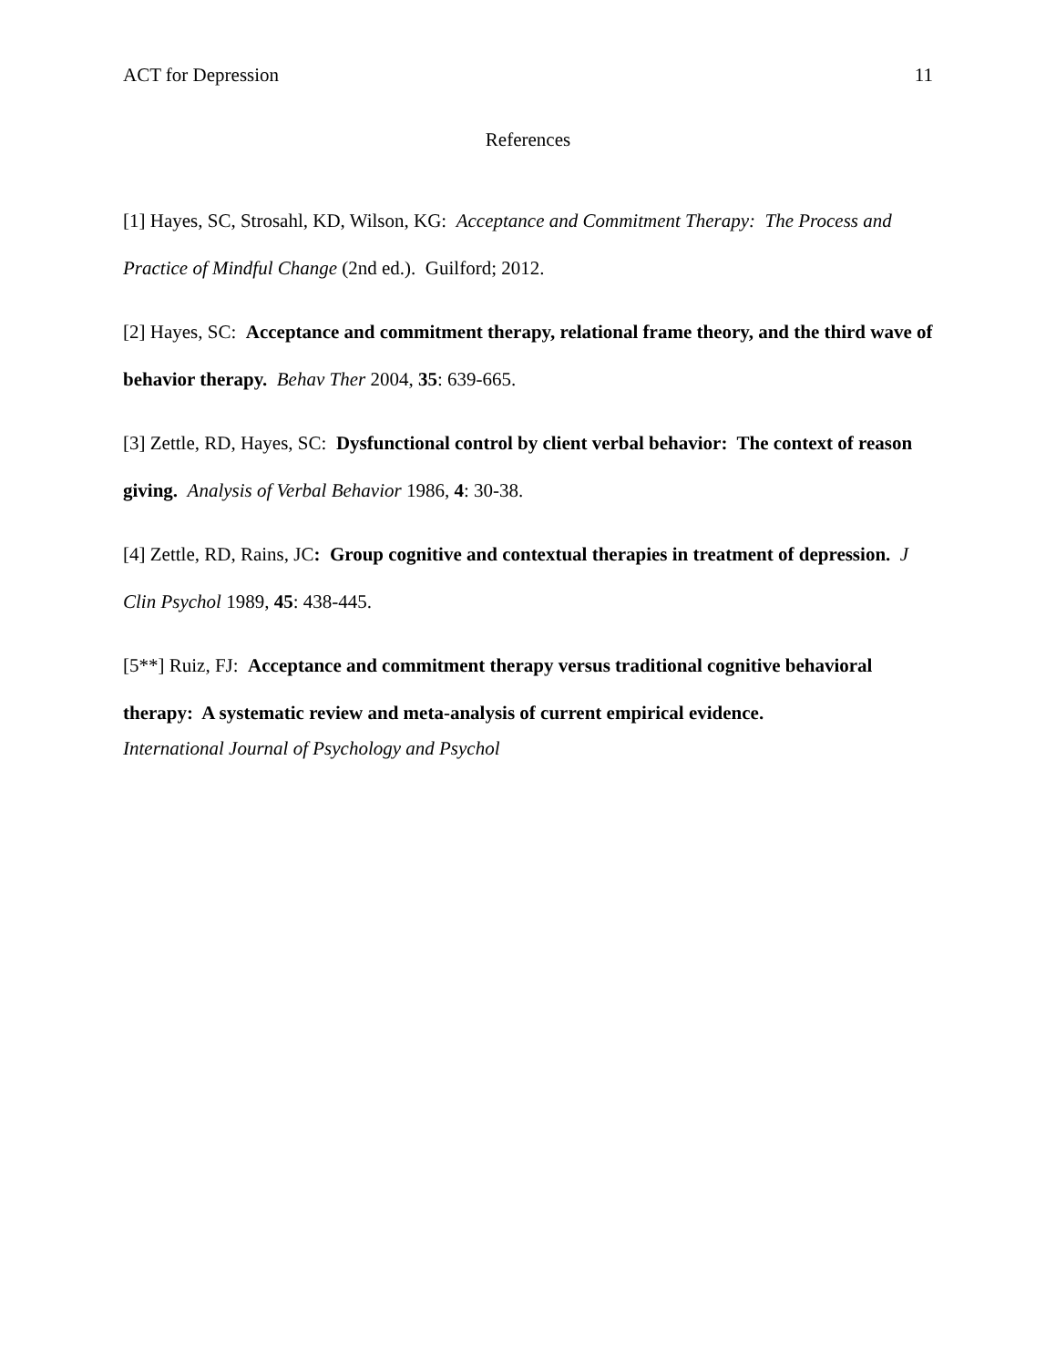ACT for Depression 11
References
[1] Hayes, SC, Strosahl, KD, Wilson, KG: Acceptance and Commitment Therapy: The Process and Practice of Mindful Change (2nd ed.). Guilford; 2012.
[2] Hayes, SC: Acceptance and commitment therapy, relational frame theory, and the third wave of behavior therapy. Behav Ther 2004, 35: 639-665.
[3] Zettle, RD, Hayes, SC: Dysfunctional control by client verbal behavior: The context of reason giving. Analysis of Verbal Behavior 1986, 4: 30-38.
[4] Zettle, RD, Rains, JC: Group cognitive and contextual therapies in treatment of depression. J Clin Psychol 1989, 45: 438-445.
[5**] Ruiz, FJ: Acceptance and commitment therapy versus traditional cognitive behavioral therapy: A systematic review and meta-analysis of current empirical evidence.
International Journal of Psychology and Psychol